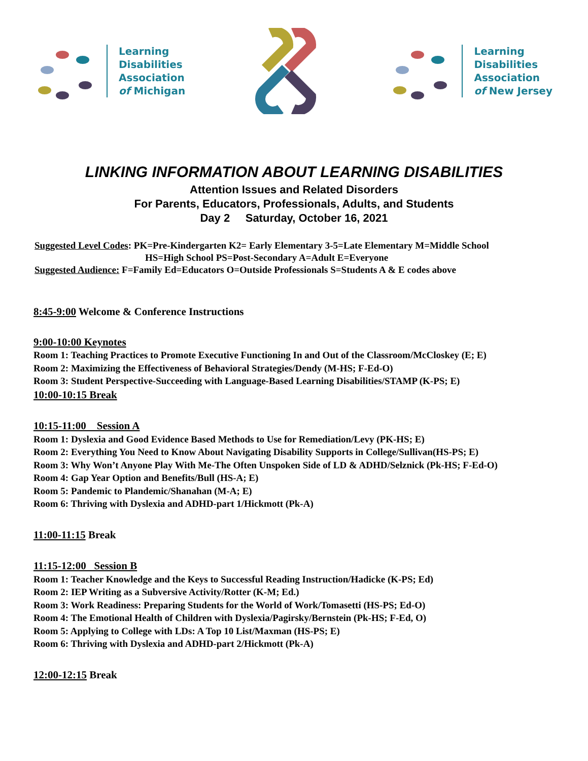Learning
Disabilities
Association
of Michigan
Learning
Disabilities
Association
of New Jersey
LINKING INFORMATION ABOUT LEARNING DISABILITIES
Attention Issues and Related Disorders
For Parents, Educators, Professionals, Adults, and Students
Day 2 Saturday, October 16, 2021
Suggested Level Codes: PK=Pre-Kindergarten K2= Early Elementary 3-5=Late Elementary M=Middle School
HS=High School PS=Post-Secondary A=Adult E=Everyone
Suggested Audience: F=Family Ed=Educators O=Outside Professionals S=Students A & E codes above
8:45-9:00 Welcome & Conference Instructions
9:00-10:00 Keynotes
Room 1: Teaching Practices to Promote Executive Functioning In and Out of the Classroom/McCloskey (E; E)
Room 2: Maximizing the Effectiveness of Behavioral Strategies/Dendy (M-HS; F-Ed-O)
Room 3: Student Perspective-Succeeding with Language-Based Learning Disabilities/STAMP (K-PS; E)
10:00-10:15 Break
10:15-11:00 Session A
Room 1: Dyslexia and Good Evidence Based Methods to Use for Remediation/Levy (PK-HS; E)
Room 2: Everything You Need to Know About Navigating Disability Supports in College/Sullivan(HS-PS; E)
Room 3: Why Won’t Anyone Play With Me-The Often Unspoken Side of LD & ADHD/Selznick (Pk-HS; F-Ed-O)
Room 4: Gap Year Option and Benefits/Bull (HS-A; E)
Room 5: Pandemic to Plandemic/Shanahan (M-A; E)
Room 6: Thriving with Dyslexia and ADHD-part 1/Hickmott (Pk-A)
11:00-11:15 Break
11:15-12:00 Session B
Room 1: Teacher Knowledge and the Keys to Successful Reading Instruction/Hadicke (K-PS; Ed)
Room 2: IEP Writing as a Subversive Activity/Rotter (K-M; Ed.)
Room 3: Work Readiness: Preparing Students for the World of Work/Tomasetti (HS-PS; Ed-O)
Room 4: The Emotional Health of Children with Dyslexia/Pagirsky/Bernstein (Pk-HS; F-Ed, O)
Room 5: Applying to College with LDs: A Top 10 List/Maxman (HS-PS; E)
Room 6: Thriving with Dyslexia and ADHD-part 2/Hickmott (Pk-A)
12:00-12:15 Break